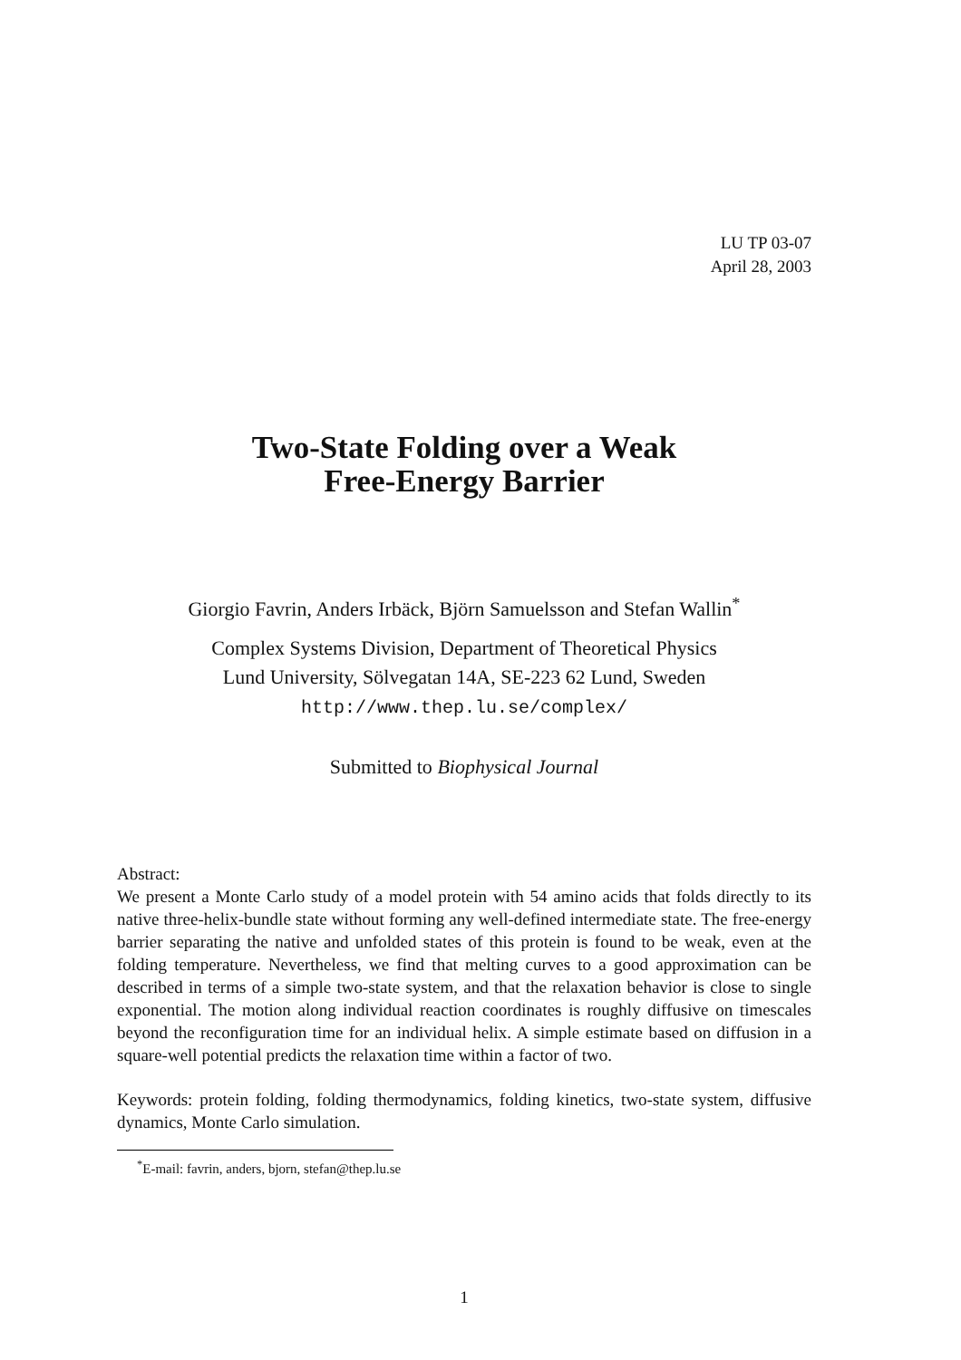LU TP 03-07
April 28, 2003
Two-State Folding over a Weak
Free-Energy Barrier
Giorgio Favrin, Anders Irbäck, Björn Samuelsson and Stefan Wallin<sup>*</sup>
Complex Systems Division, Department of Theoretical Physics
Lund University, Sölvegatan 14A, SE-223 62 Lund, Sweden
http://www.thep.lu.se/complex/
Submitted to Biophysical Journal
Abstract:
We present a Monte Carlo study of a model protein with 54 amino acids that folds directly to its native three-helix-bundle state without forming any well-defined intermediate state. The free-energy barrier separating the native and unfolded states of this protein is found to be weak, even at the folding temperature. Nevertheless, we find that melting curves to a good approximation can be described in terms of a simple two-state system, and that the relaxation behavior is close to single exponential. The motion along individual reaction coordinates is roughly diffusive on timescales beyond the reconfiguration time for an individual helix. A simple estimate based on diffusion in a square-well potential predicts the relaxation time within a factor of two.
Keywords: protein folding, folding thermodynamics, folding kinetics, two-state system, diffusive dynamics, Monte Carlo simulation.
<sup>*</sup> E-mail: favrin, anders, bjorn, stefan@thep.lu.se
1